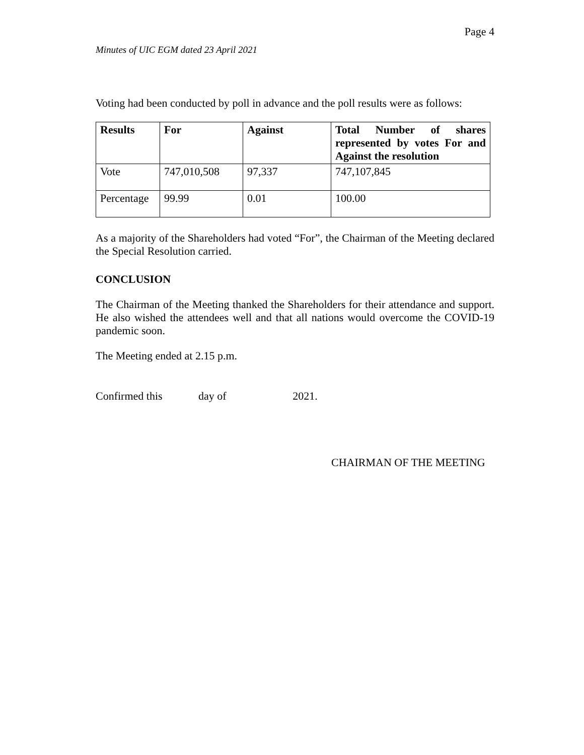Page 4
Minutes of UIC EGM dated 23 April 2021
Voting had been conducted by poll in advance and the poll results were as follows:
| Results | For | Against | Total Number of shares represented by votes For and Against the resolution |
| --- | --- | --- | --- |
| Vote | 747,010,508 | 97,337 | 747,107,845 |
| Percentage | 99.99 | 0.01 | 100.00 |
As a majority of the Shareholders had voted “For”, the Chairman of the Meeting declared the Special Resolution carried.
CONCLUSION
The Chairman of the Meeting thanked the Shareholders for their attendance and support. He also wished the attendees well and that all nations would overcome the COVID-19 pandemic soon.
The Meeting ended at 2.15 p.m.
Confirmed this day of 2021.
CHAIRMAN OF THE MEETING